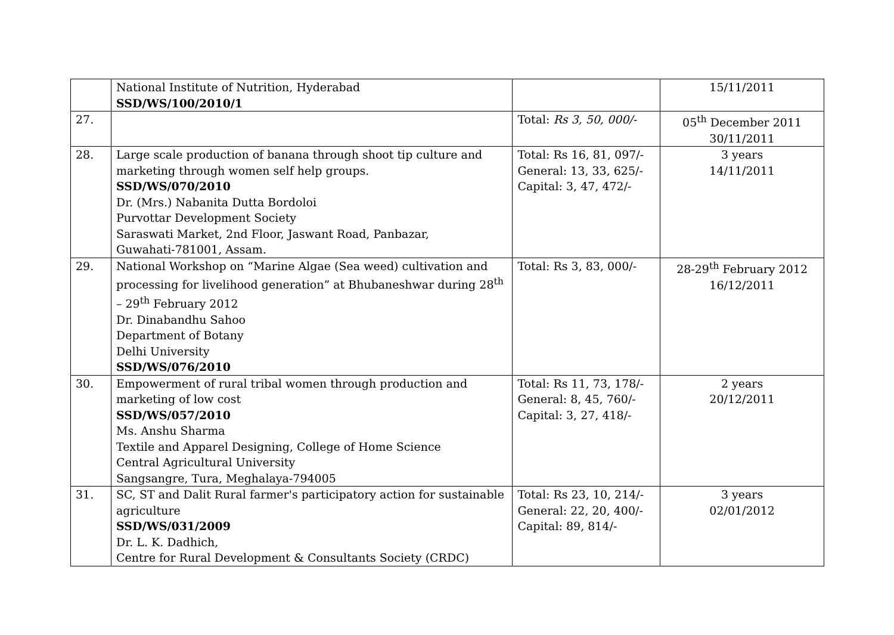| | National Institute of Nutrition, Hyderabad SSD/WS/100/2010/1 | | 15/11/2011 |
| 27. | | Total: Rs 3, 50, 000/- | 05<sup>th</sup> December 2011 30/11/2011 |
| 28. | Large scale production of banana through shoot tip culture and marketing through women self help groups. SSD/WS/070/2010 Dr. (Mrs.) Nabanita Dutta Bordoloi Purvottar Development Society Saraswati Market, 2nd Floor, Jaswant Road, Panbazar, Guwahati-781001, Assam. | Total: Rs 16, 81, 097/- General: 13, 33, 625/- Capital: 3, 47, 472/- | 3 years 14/11/2011 |
| 29. | National Workshop on “Marine Algae (Sea weed) cultivation and processing for livelihood generation” at Bhubaneshwar during 28<sup>th</sup> – 29<sup>th</sup> February 2012 Dr. Dinabandhu Sahoo Department of Botany Delhi University SSD/WS/076/2010 | Total: Rs 3, 83, 000/- | 28-29<sup>th</sup> February 2012 16/12/2011 |
| 30. | Empowerment of rural tribal women through production and marketing of low cost SSD/WS/057/2010 Ms. Anshu Sharma Textile and Apparel Designing, College of Home Science Central Agricultural University Sangsangre, Tura, Meghalaya-794005 | Total: Rs 11, 73, 178/- General: 8, 45, 760/- Capital: 3, 27, 418/- | 2 years 20/12/2011 |
| 31. | SC, ST and Dalit Rural farmer's participatory action for sustainable agriculture SSD/WS/031/2009 Dr. L. K. Dadhich, Centre for Rural Development & Consultants Society (CRDC) | Total: Rs 23, 10, 214/- General: 22, 20, 400/- Capital: 89, 814/- | 3 years 02/01/2012 |